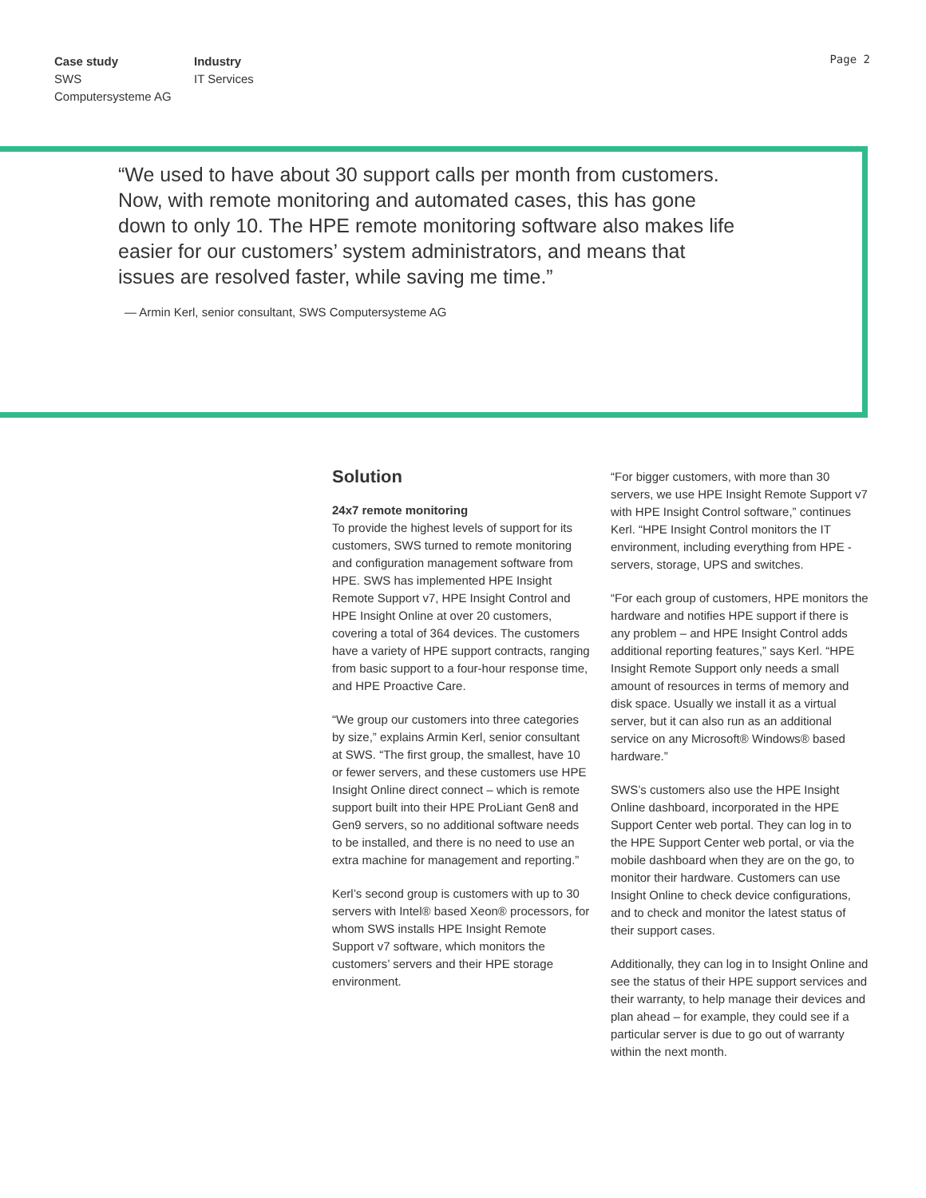Case study
SWS
Computersysteme AG
Industry
IT Services
Page 2
“We used to have about 30 support calls per month from customers. Now, with remote monitoring and automated cases, this has gone down to only 10. The HPE remote monitoring software also makes life easier for our customers’ system administrators, and means that issues are resolved faster, while saving me time.”
— Armin Kerl, senior consultant, SWS Computersysteme AG
Solution
24x7 remote monitoring
To provide the highest levels of support for its customers, SWS turned to remote monitoring and configuration management software from HPE. SWS has implemented HPE Insight Remote Support v7, HPE Insight Control and HPE Insight Online at over 20 customers, covering a total of 364 devices. The customers have a variety of HPE support contracts, ranging from basic support to a four-hour response time, and HPE Proactive Care.
“We group our customers into three categories by size,” explains Armin Kerl, senior consultant at SWS. “The first group, the smallest, have 10 or fewer servers, and these customers use HPE Insight Online direct connect – which is remote support built into their HPE ProLiant Gen8 and Gen9 servers, so no additional software needs to be installed, and there is no need to use an extra machine for management and reporting.”
Kerl’s second group is customers with up to 30 servers with Intel® based Xeon® processors, for whom SWS installs HPE Insight Remote Support v7 software, which monitors the customers’ servers and their HPE storage environment.
“For bigger customers, with more than 30 servers, we use HPE Insight Remote Support v7 with HPE Insight Control software,” continues Kerl. “HPE Insight Control monitors the IT environment, including everything from HPE - servers, storage, UPS and switches.
“For each group of customers, HPE monitors the hardware and notifies HPE support if there is any problem – and HPE Insight Control adds additional reporting features,” says Kerl. “HPE Insight Remote Support only needs a small amount of resources in terms of memory and disk space. Usually we install it as a virtual server, but it can also run as an additional service on any Microsoft® Windows® based hardware.”
SWS’s customers also use the HPE Insight Online dashboard, incorporated in the HPE Support Center web portal. They can log in to the HPE Support Center web portal, or via the mobile dashboard when they are on the go, to monitor their hardware. Customers can use Insight Online to check device configurations, and to check and monitor the latest status of their support cases.
Additionally, they can log in to Insight Online and see the status of their HPE support services and their warranty, to help manage their devices and plan ahead – for example, they could see if a particular server is due to go out of warranty within the next month.